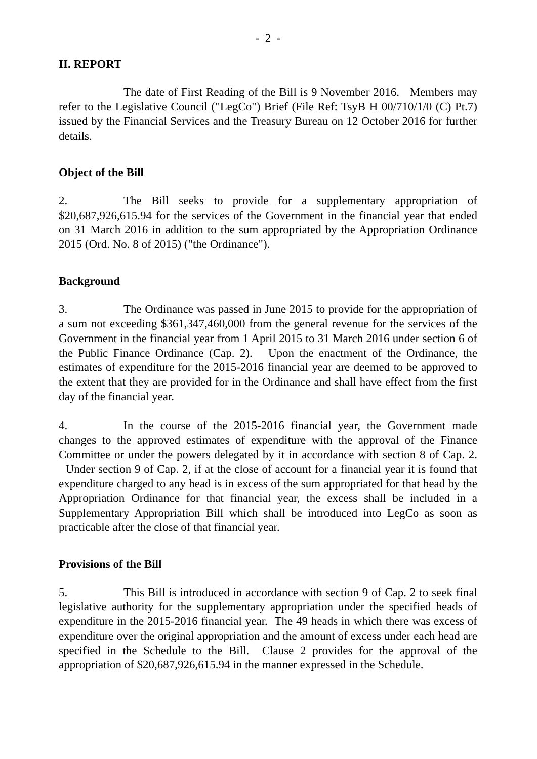- 2 -
II. REPORT
The date of First Reading of the Bill is 9 November 2016. Members may refer to the Legislative Council ("LegCo") Brief (File Ref: TsyB H 00/710/1/0 (C) Pt.7) issued by the Financial Services and the Treasury Bureau on 12 October 2016 for further details.
Object of the Bill
2. The Bill seeks to provide for a supplementary appropriation of $20,687,926,615.94 for the services of the Government in the financial year that ended on 31 March 2016 in addition to the sum appropriated by the Appropriation Ordinance 2015 (Ord. No. 8 of 2015) ("the Ordinance").
Background
3. The Ordinance was passed in June 2015 to provide for the appropriation of a sum not exceeding $361,347,460,000 from the general revenue for the services of the Government in the financial year from 1 April 2015 to 31 March 2016 under section 6 of the Public Finance Ordinance (Cap. 2). Upon the enactment of the Ordinance, the estimates of expenditure for the 2015-2016 financial year are deemed to be approved to the extent that they are provided for in the Ordinance and shall have effect from the first day of the financial year.
4. In the course of the 2015-2016 financial year, the Government made changes to the approved estimates of expenditure with the approval of the Finance Committee or under the powers delegated by it in accordance with section 8 of Cap. 2. Under section 9 of Cap. 2, if at the close of account for a financial year it is found that expenditure charged to any head is in excess of the sum appropriated for that head by the Appropriation Ordinance for that financial year, the excess shall be included in a Supplementary Appropriation Bill which shall be introduced into LegCo as soon as practicable after the close of that financial year.
Provisions of the Bill
5. This Bill is introduced in accordance with section 9 of Cap. 2 to seek final legislative authority for the supplementary appropriation under the specified heads of expenditure in the 2015-2016 financial year. The 49 heads in which there was excess of expenditure over the original appropriation and the amount of excess under each head are specified in the Schedule to the Bill. Clause 2 provides for the approval of the appropriation of $20,687,926,615.94 in the manner expressed in the Schedule.